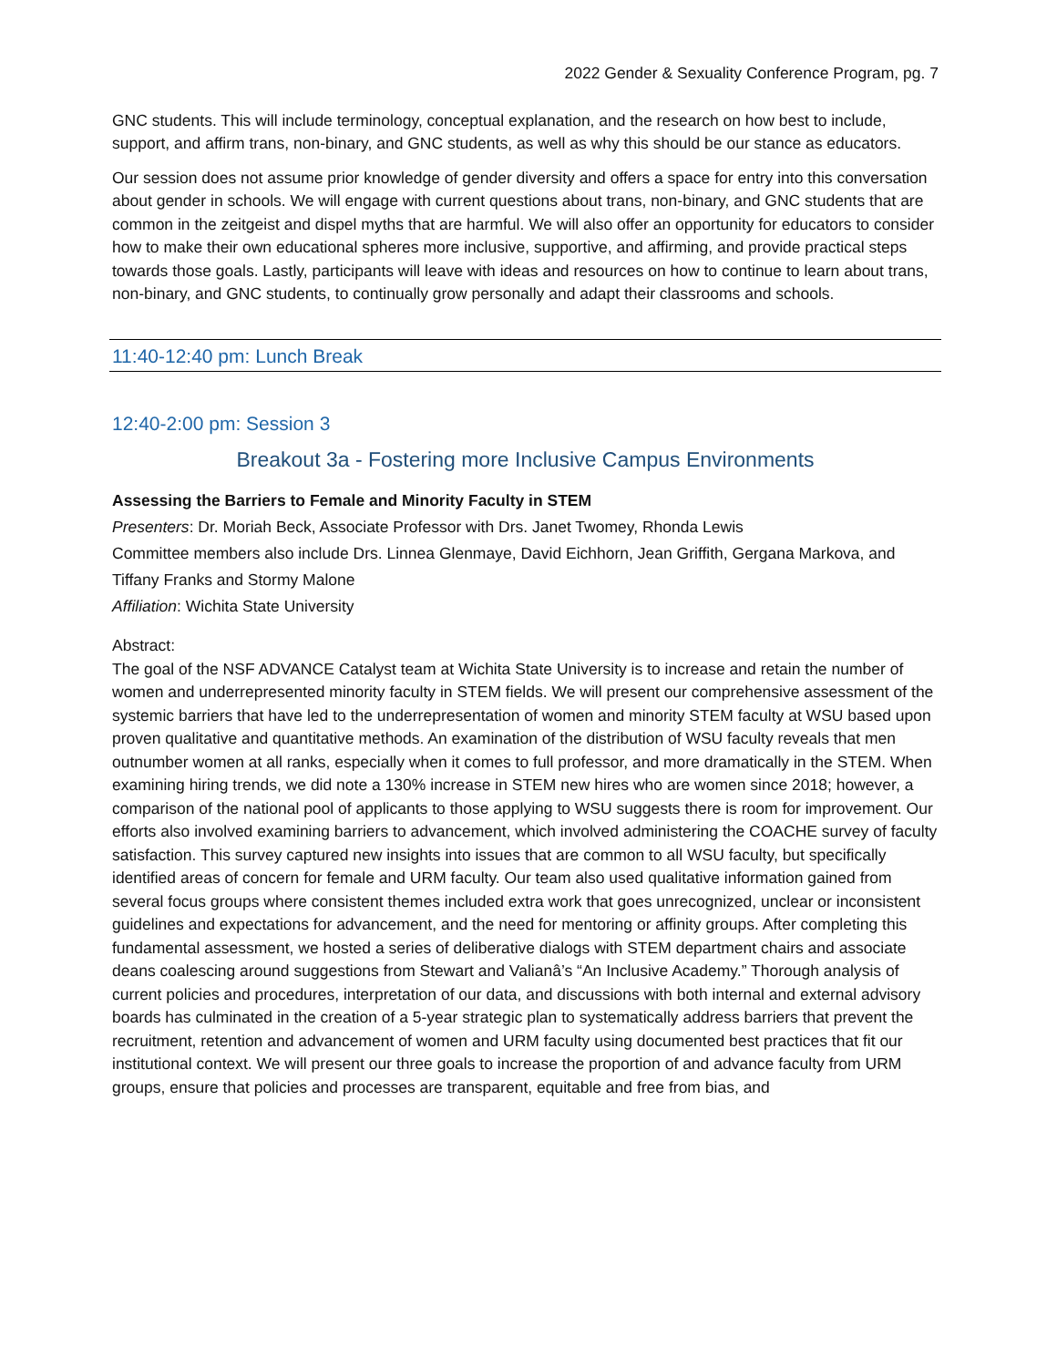2022 Gender & Sexuality Conference Program, pg. 7
GNC students. This will include terminology, conceptual explanation, and the research on how best to include, support, and affirm trans, non-binary, and GNC students, as well as why this should be our stance as educators.
Our session does not assume prior knowledge of gender diversity and offers a space for entry into this conversation about gender in schools. We will engage with current questions about trans, non-binary, and GNC students that are common in the zeitgeist and dispel myths that are harmful. We will also offer an opportunity for educators to consider how to make their own educational spheres more inclusive, supportive, and affirming, and provide practical steps towards those goals. Lastly, participants will leave with ideas and resources on how to continue to learn about trans, non-binary, and GNC students, to continually grow personally and adapt their classrooms and schools.
11:40-12:40 pm: Lunch Break
12:40-2:00 pm: Session 3
Breakout 3a - Fostering more Inclusive Campus Environments
Assessing the Barriers to Female and Minority Faculty in STEM
Presenters: Dr. Moriah Beck, Associate Professor with Drs. Janet Twomey, Rhonda Lewis
Committee members also include Drs. Linnea Glenmaye, David Eichhorn, Jean Griffith, Gergana Markova, and Tiffany Franks and Stormy Malone
Affiliation: Wichita State University
Abstract:
The goal of the NSF ADVANCE Catalyst team at Wichita State University is to increase and retain the number of women and underrepresented minority faculty in STEM fields. We will present our comprehensive assessment of the systemic barriers that have led to the underrepresentation of women and minority STEM faculty at WSU based upon proven qualitative and quantitative methods. An examination of the distribution of WSU faculty reveals that men outnumber women at all ranks, especially when it comes to full professor, and more dramatically in the STEM. When examining hiring trends, we did note a 130% increase in STEM new hires who are women since 2018; however, a comparison of the national pool of applicants to those applying to WSU suggests there is room for improvement. Our efforts also involved examining barriers to advancement, which involved administering the COACHE survey of faculty satisfaction. This survey captured new insights into issues that are common to all WSU faculty, but specifically identified areas of concern for female and URM faculty. Our team also used qualitative information gained from several focus groups where consistent themes included extra work that goes unrecognized, unclear or inconsistent guidelines and expectations for advancement, and the need for mentoring or affinity groups. After completing this fundamental assessment, we hosted a series of deliberative dialogs with STEM department chairs and associate deans coalescing around suggestions from Stewart and Valianâ’s “An Inclusive Academy.” Thorough analysis of current policies and procedures, interpretation of our data, and discussions with both internal and external advisory boards has culminated in the creation of a 5-year strategic plan to systematically address barriers that prevent the recruitment, retention and advancement of women and URM faculty using documented best practices that fit our institutional context. We will present our three goals to increase the proportion of and advance faculty from URM groups, ensure that policies and processes are transparent, equitable and free from bias, and